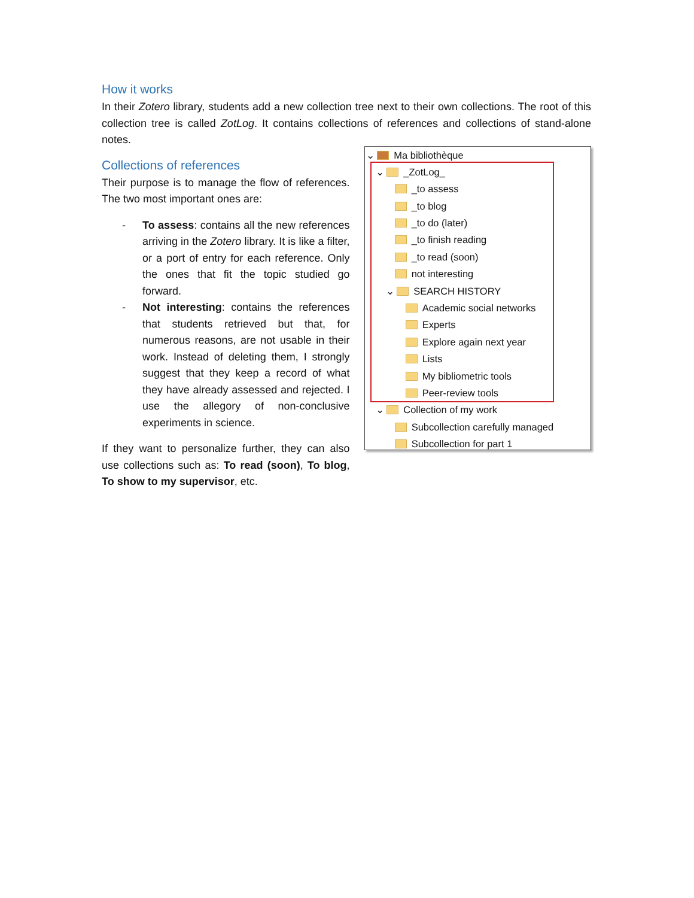How it works
In their Zotero library, students add a new collection tree next to their own collections. The root of this collection tree is called ZotLog. It contains collections of references and collections of stand-alone notes.
Collections of references
Their purpose is to manage the flow of references. The two most important ones are:
- To assess: contains all the new references arriving in the Zotero library. It is like a filter, or a port of entry for each reference. Only the ones that fit the topic studied go forward.
- Not interesting: contains the references that students retrieved but that, for numerous reasons, are not usable in their work. Instead of deleting them, I strongly suggest that they keep a record of what they have already assessed and rejected. I use the allegory of non-conclusive experiments in science.
If they want to personalize further, they can also use collections such as: To read (soon), To blog, To show to my supervisor, etc.
⌄ Ma bibliothèque
⌄ _ZotLog_
_to assess
_to blog
_to do (later)
_to finish reading
_to read (soon)
not interesting
⌄ SEARCH HISTORY
Academic social networks
Experts
Explore again next year
Lists
My bibliometric tools
Peer-review tools
⌄ Collection of my work
Subcollection carefully managed
Subcollection for part 1